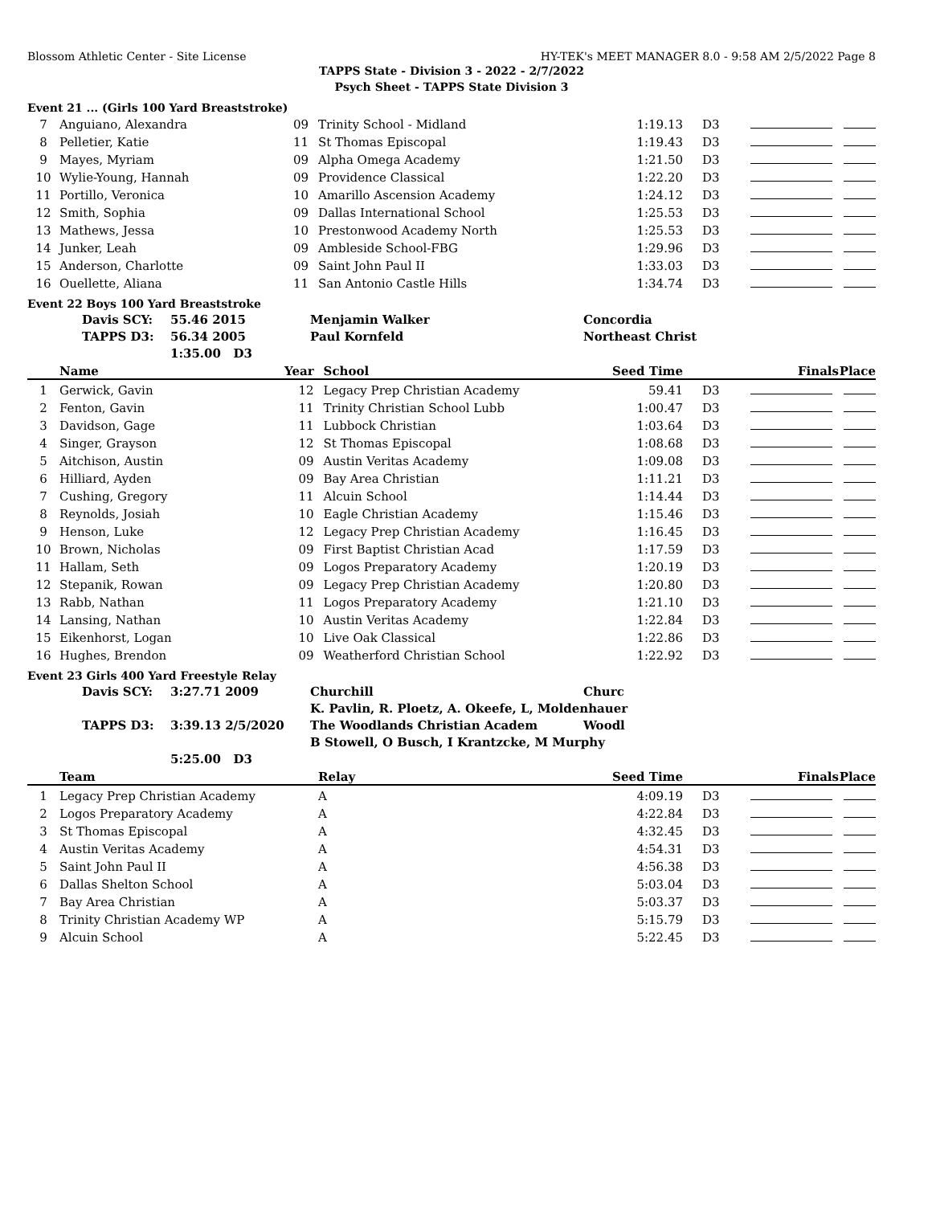Blossom Athletic Center - Site License HY-TEK's MEET MANAGER 8.0 - 9:58 AM 2/5/2022 Page 8
TAPPS State - Division 3 - 2022 - 2/7/2022
Psych Sheet - TAPPS State Division 3
Event 21 ... (Girls 100 Yard Breaststroke)
| 7 | Anguiano, Alexandra | 09 | Trinity School - Midland | 1:19.13 | D3 | | |
| 8 | Pelletier, Katie | 11 | St Thomas Episcopal | 1:19.43 | D3 | | |
| 9 | Mayes, Myriam | 09 | Alpha Omega Academy | 1:21.50 | D3 | | |
| 10 | Wylie-Young, Hannah | 09 | Providence Classical | 1:22.20 | D3 | | |
| 11 | Portillo, Veronica | 10 | Amarillo Ascension Academy | 1:24.12 | D3 | | |
| 12 | Smith, Sophia | 09 | Dallas International School | 1:25.53 | D3 | | |
| 13 | Mathews, Jessa | 10 | Prestonwood Academy North | 1:25.53 | D3 | | |
| 14 | Junker, Leah | 09 | Ambleside School-FBG | 1:29.96 | D3 | | |
| 15 | Anderson, Charlotte | 09 | Saint John Paul II | 1:33.03 | D3 | | |
| 16 | Ouellette, Aliana | 11 | San Antonio Castle Hills | 1:34.74 | D3 | | |
Event 22 Boys 100 Yard Breaststroke
| | Davis SCY: | 55.46 2015 | Menjamin Walker | Concordia |
| | TAPPS D3: | 56.34 2005 | Paul Kornfeld | Northeast Christ |
| | | 1:35.00 D3 | | |
| | Name | Year | School | Seed Time | | Finals | Place |
| --- | --- | --- | --- | --- | --- | --- | --- |
| 1 | Gerwick, Gavin | 12 | Legacy Prep Christian Academy | 59.41 | D3 | | |
| 2 | Fenton, Gavin | 11 | Trinity Christian School Lubb | 1:00.47 | D3 | | |
| 3 | Davidson, Gage | 11 | Lubbock Christian | 1:03.64 | D3 | | |
| 4 | Singer, Grayson | 12 | St Thomas Episcopal | 1:08.68 | D3 | | |
| 5 | Aitchison, Austin | 09 | Austin Veritas Academy | 1:09.08 | D3 | | |
| 6 | Hilliard, Ayden | 09 | Bay Area Christian | 1:11.21 | D3 | | |
| 7 | Cushing, Gregory | 11 | Alcuin School | 1:14.44 | D3 | | |
| 8 | Reynolds, Josiah | 10 | Eagle Christian Academy | 1:15.46 | D3 | | |
| 9 | Henson, Luke | 12 | Legacy Prep Christian Academy | 1:16.45 | D3 | | |
| 10 | Brown, Nicholas | 09 | First Baptist Christian Acad | 1:17.59 | D3 | | |
| 11 | Hallam, Seth | 09 | Logos Preparatory Academy | 1:20.19 | D3 | | |
| 12 | Stepanik, Rowan | 09 | Legacy Prep Christian Academy | 1:20.80 | D3 | | |
| 13 | Rabb, Nathan | 11 | Logos Preparatory Academy | 1:21.10 | D3 | | |
| 14 | Lansing, Nathan | 10 | Austin Veritas Academy | 1:22.84 | D3 | | |
| 15 | Eikenhorst, Logan | 10 | Live Oak Classical | 1:22.86 | D3 | | |
| 16 | Hughes, Brendon | 09 | Weatherford Christian School | 1:22.92 | D3 | | |
Event 23 Girls 400 Yard Freestyle Relay
| | Davis SCY: | 3:27.71 2009 | Churchill | Churc |
| | | | K. Pavlin, R. Ploetz, A. Okeefe, L, Moldenhauer | |
| | TAPPS D3: | 3:39.13 2/5/2020 | The Woodlands Christian Academ | Woodl |
| | | | B Stowell, O Busch, I Krantzcke, M Murphy | |
| | | 5:25.00 D3 | | |
| | Team | Relay | Seed Time | | Finals | Place |
| --- | --- | --- | --- | --- | --- | --- |
| 1 | Legacy Prep Christian Academy | A | 4:09.19 | D3 | | |
| 2 | Logos Preparatory Academy | A | 4:22.84 | D3 | | |
| 3 | St Thomas Episcopal | A | 4:32.45 | D3 | | |
| 4 | Austin Veritas Academy | A | 4:54.31 | D3 | | |
| 5 | Saint John Paul II | A | 4:56.38 | D3 | | |
| 6 | Dallas Shelton School | A | 5:03.04 | D3 | | |
| 7 | Bay Area Christian | A | 5:03.37 | D3 | | |
| 8 | Trinity Christian Academy WP | A | 5:15.79 | D3 | | |
| 9 | Alcuin School | A | 5:22.45 | D3 | | |